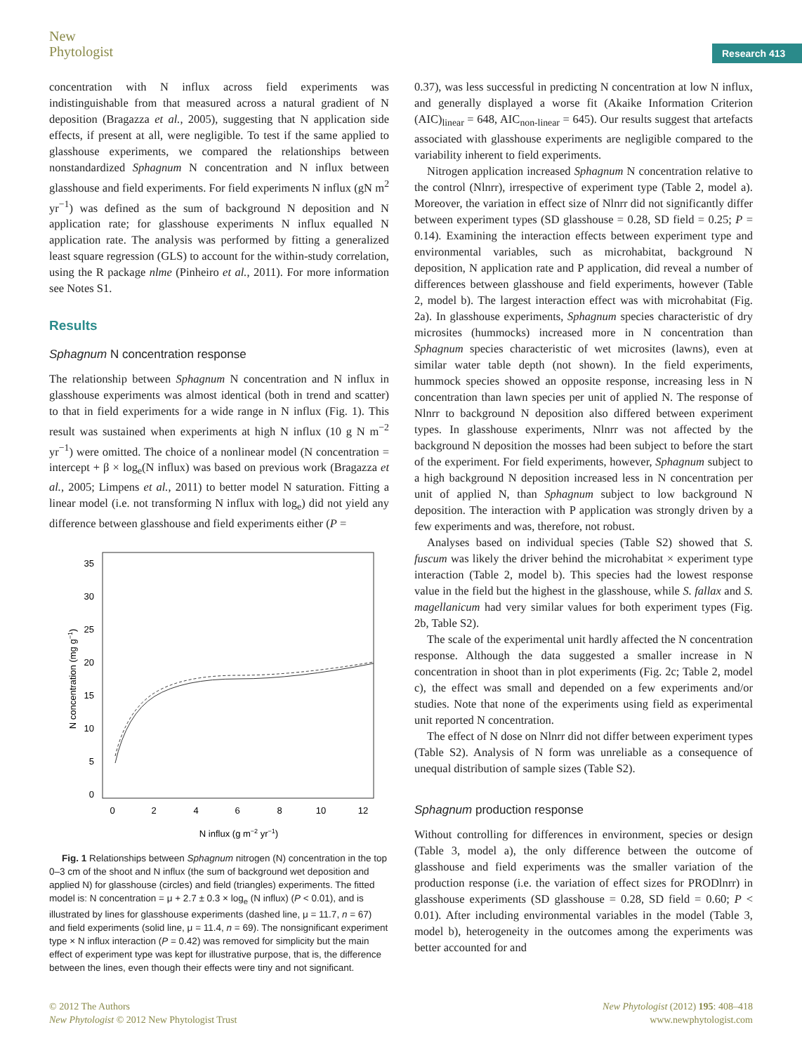New
Phytologist
Research 413
concentration with N influx across field experiments was indistinguishable from that measured across a natural gradient of N deposition (Bragazza et al., 2005), suggesting that N application side effects, if present at all, were negligible. To test if the same applied to glasshouse experiments, we compared the relationships between nonstandardized Sphagnum N concentration and N influx between glasshouse and field experiments. For field experiments N influx (gN m<sup>2</sup> yr<sup>−1</sup>) was defined as the sum of background N deposition and N application rate; for glasshouse experiments N influx equalled N application rate. The analysis was performed by fitting a generalized least square regression (GLS) to account for the within-study correlation, using the R package nlme (Pinheiro et al., 2011). For more information see Notes S1.
Results
Sphagnum N concentration response
The relationship between Sphagnum N concentration and N influx in glasshouse experiments was almost identical (both in trend and scatter) to that in field experiments for a wide range in N influx (Fig. 1). This result was sustained when experiments at high N influx (10 g N m<sup>−2</sup> yr<sup>−1</sup>) were omitted. The choice of a nonlinear model (N concentration = intercept + β × log<sub>e</sub>(N influx) was based on previous work (Bragazza et al., 2005; Limpens et al., 2011) to better model N saturation. Fitting a linear model (i.e. not transforming N influx with log<sub>e</sub>) did not yield any difference between glasshouse and field experiments either (P =
35
30
25
20
15
10
5
0
0
2
4
6
8
10
12
N influx (g m−2 yr−1)
N concentration (mg g−1)
Fig. 1 Relationships between Sphagnum nitrogen (N) concentration in the top 0–3 cm of the shoot and N influx (the sum of background wet deposition and applied N) for glasshouse (circles) and field (triangles) experiments. The fitted model is: N concentration = μ + 2.7 ± 0.3 × log<sub>e</sub> (N influx) (P < 0.01), and is illustrated by lines for glasshouse experiments (dashed line, μ = 11.7, n = 67) and field experiments (solid line, μ = 11.4, n = 69). The nonsignificant experiment type × N influx interaction (P = 0.42) was removed for simplicity but the main effect of experiment type was kept for illustrative purpose, that is, the difference between the lines, even though their effects were tiny and not significant.
0.37), was less successful in predicting N concentration at low N influx, and generally displayed a worse fit (Akaike Information Criterion (AIC)<sub>linear</sub> = 648, AIC<sub>non-linear</sub> = 645). Our results suggest that artefacts associated with glasshouse experiments are negligible compared to the variability inherent to field experiments.
Nitrogen application increased Sphagnum N concentration relative to the control (Nlnrr), irrespective of experiment type (Table 2, model a). Moreover, the variation in effect size of Nlnrr did not significantly differ between experiment types (SD glasshouse = 0.28, SD field = 0.25; P = 0.14). Examining the interaction effects between experiment type and environmental variables, such as microhabitat, background N deposition, N application rate and P application, did reveal a number of differences between glasshouse and field experiments, however (Table 2, model b). The largest interaction effect was with microhabitat (Fig. 2a). In glasshouse experiments, Sphagnum species characteristic of dry microsites (hummocks) increased more in N concentration than Sphagnum species characteristic of wet microsites (lawns), even at similar water table depth (not shown). In the field experiments, hummock species showed an opposite response, increasing less in N concentration than lawn species per unit of applied N. The response of Nlnrr to background N deposition also differed between experiment types. In glasshouse experiments, Nlnrr was not affected by the background N deposition the mosses had been subject to before the start of the experiment. For field experiments, however, Sphagnum subject to a high background N deposition increased less in N concentration per unit of applied N, than Sphagnum subject to low background N deposition. The interaction with P application was strongly driven by a few experiments and was, therefore, not robust.
Analyses based on individual species (Table S2) showed that S. fuscum was likely the driver behind the microhabitat × experiment type interaction (Table 2, model b). This species had the lowest response value in the field but the highest in the glasshouse, while S. fallax and S. magellanicum had very similar values for both experiment types (Fig. 2b, Table S2).
The scale of the experimental unit hardly affected the N concentration response. Although the data suggested a smaller increase in N concentration in shoot than in plot experiments (Fig. 2c; Table 2, model c), the effect was small and depended on a few experiments and/or studies. Note that none of the experiments using field as experimental unit reported N concentration.
The effect of N dose on Nlnrr did not differ between experiment types (Table S2). Analysis of N form was unreliable as a consequence of unequal distribution of sample sizes (Table S2).
Sphagnum production response
Without controlling for differences in environment, species or design (Table 3, model a), the only difference between the outcome of glasshouse and field experiments was the smaller variation of the production response (i.e. the variation of effect sizes for PRODlnrr) in glasshouse experiments (SD glasshouse = 0.28, SD field = 0.60; P < 0.01). After including environmental variables in the model (Table 3, model b), heterogeneity in the outcomes among the experiments was better accounted for and
© 2012 The Authors
New Phytologist © 2012 New Phytologist Trust
New Phytologist (2012) 195: 408–418
www.newphytologist.com